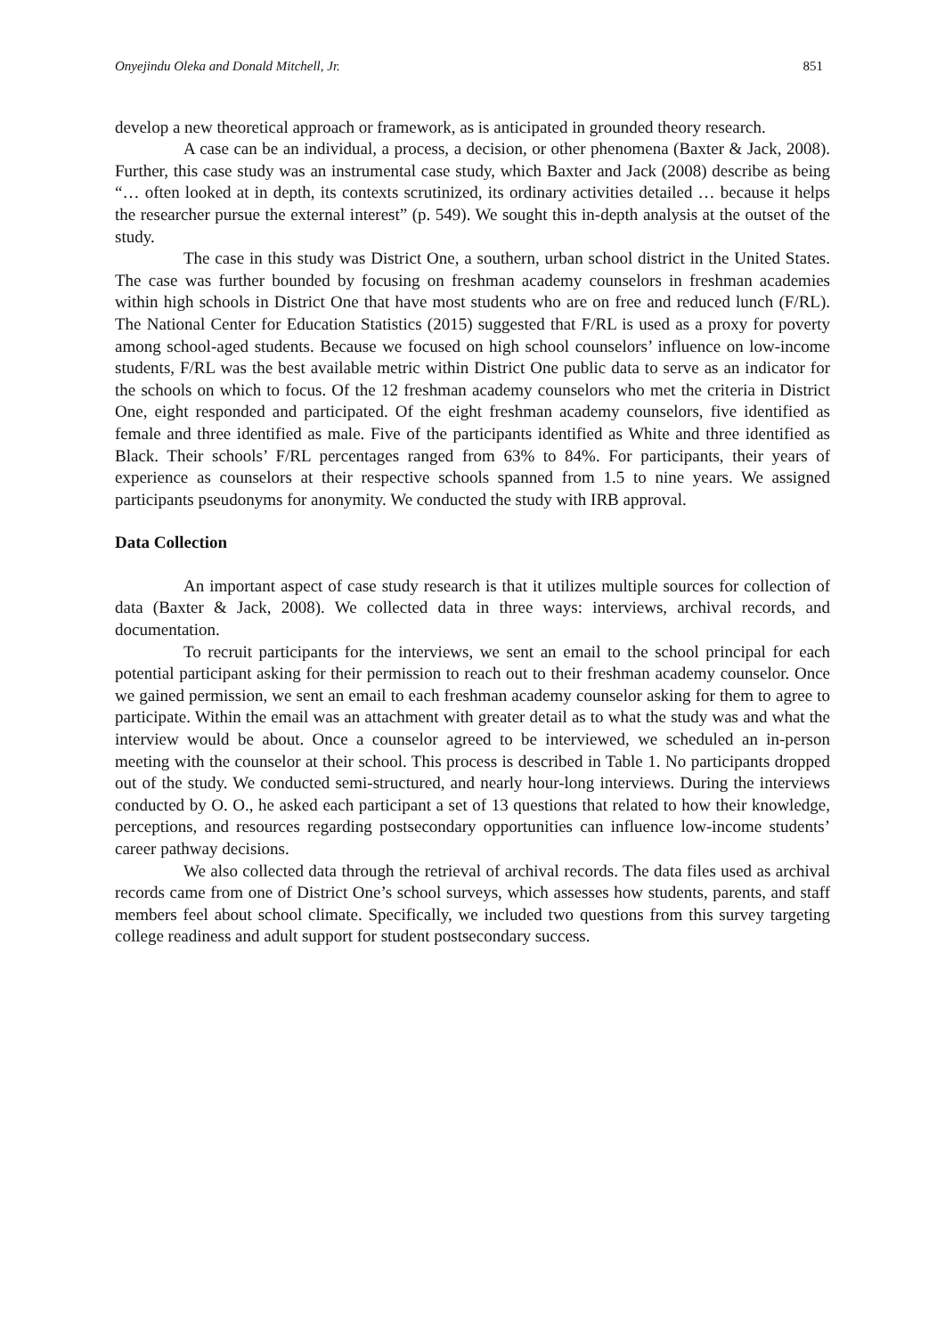Onyejindu Oleka and Donald Mitchell, Jr. 851
develop a new theoretical approach or framework, as is anticipated in grounded theory research.
A case can be an individual, a process, a decision, or other phenomena (Baxter & Jack, 2008). Further, this case study was an instrumental case study, which Baxter and Jack (2008) describe as being “… often looked at in depth, its contexts scrutinized, its ordinary activities detailed … because it helps the researcher pursue the external interest” (p. 549). We sought this in-depth analysis at the outset of the study.
The case in this study was District One, a southern, urban school district in the United States. The case was further bounded by focusing on freshman academy counselors in freshman academies within high schools in District One that have most students who are on free and reduced lunch (F/RL). The National Center for Education Statistics (2015) suggested that F/RL is used as a proxy for poverty among school-aged students. Because we focused on high school counselors’ influence on low-income students, F/RL was the best available metric within District One public data to serve as an indicator for the schools on which to focus. Of the 12 freshman academy counselors who met the criteria in District One, eight responded and participated. Of the eight freshman academy counselors, five identified as female and three identified as male. Five of the participants identified as White and three identified as Black. Their schools’ F/RL percentages ranged from 63% to 84%. For participants, their years of experience as counselors at their respective schools spanned from 1.5 to nine years. We assigned participants pseudonyms for anonymity. We conducted the study with IRB approval.
Data Collection
An important aspect of case study research is that it utilizes multiple sources for collection of data (Baxter & Jack, 2008). We collected data in three ways: interviews, archival records, and documentation.
To recruit participants for the interviews, we sent an email to the school principal for each potential participant asking for their permission to reach out to their freshman academy counselor. Once we gained permission, we sent an email to each freshman academy counselor asking for them to agree to participate. Within the email was an attachment with greater detail as to what the study was and what the interview would be about. Once a counselor agreed to be interviewed, we scheduled an in-person meeting with the counselor at their school. This process is described in Table 1. No participants dropped out of the study. We conducted semi-structured, and nearly hour-long interviews. During the interviews conducted by O. O., he asked each participant a set of 13 questions that related to how their knowledge, perceptions, and resources regarding postsecondary opportunities can influence low-income students’ career pathway decisions.
We also collected data through the retrieval of archival records. The data files used as archival records came from one of District One’s school surveys, which assesses how students, parents, and staff members feel about school climate. Specifically, we included two questions from this survey targeting college readiness and adult support for student postsecondary success.